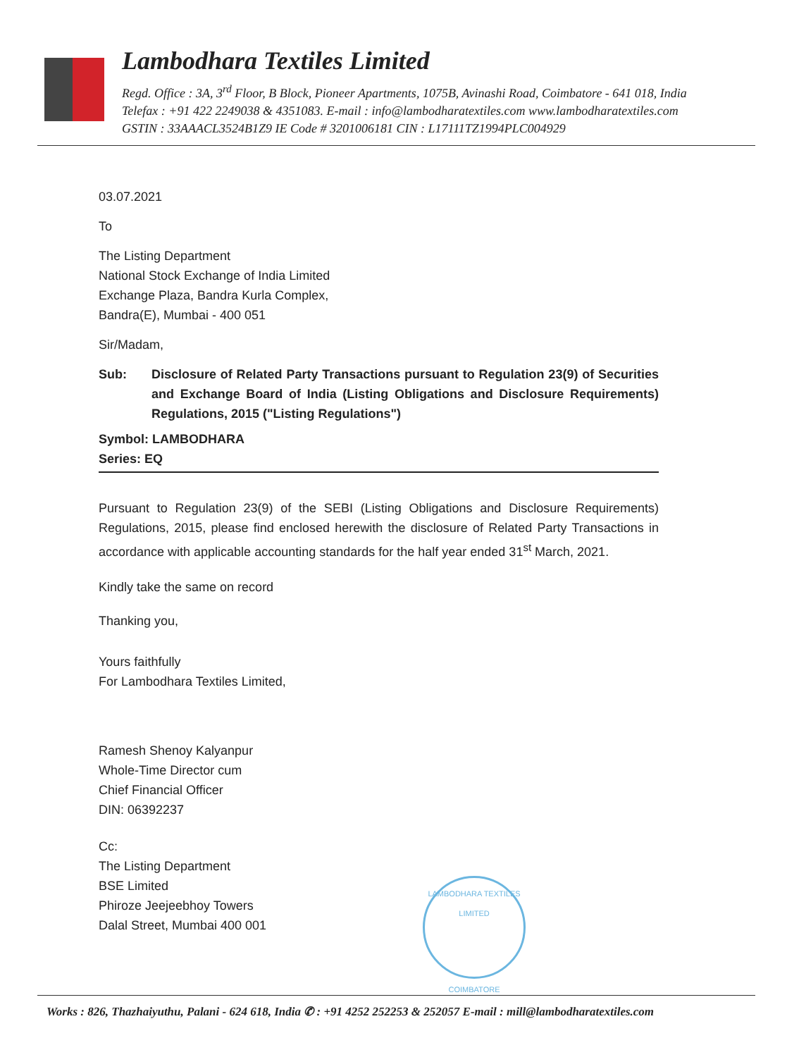Lambodhara Textiles Limited
Regd. Office : 3A, 3<sup>rd</sup> Floor, B Block, Pioneer Apartments, 1075B, Avinashi Road, Coimbatore - 641 018, India
Telefax : +91 422 2249038 & 4351083. E-mail : info@lambodharatextiles.com www.lambodharatextiles.com
GSTIN : 33AAACL3524B1Z9 IE Code # 3201006181 CIN : L17111TZ1994PLC004929
03.07.2021
To
The Listing Department
National Stock Exchange of India Limited
Exchange Plaza, Bandra Kurla Complex,
Bandra(E), Mumbai - 400 051
Sir/Madam,
Sub: Disclosure of Related Party Transactions pursuant to Regulation 23(9) of Securities and Exchange Board of India (Listing Obligations and Disclosure Requirements) Regulations, 2015 ("Listing Regulations")
Symbol: LAMBODHARA
Series: EQ
Pursuant to Regulation 23(9) of the SEBI (Listing Obligations and Disclosure Requirements) Regulations, 2015, please find enclosed herewith the disclosure of Related Party Transactions in accordance with applicable accounting standards for the half year ended 31<sup>st</sup> March, 2021.
Kindly take the same on record
Thanking you,
Yours faithfully
For Lambodhara Textiles Limited,
Ramesh Shenoy Kalyanpur
Whole-Time Director cum
Chief Financial Officer
DIN: 06392237
Cc:
The Listing Department
BSE Limited
Phiroze Jeejeebhoy Towers
Dalal Street, Mumbai 400 001
LAMBODHARA TEXTILES LIMITED
COIMBATORE
Works : 826, Thazhaiyuthu, Palani - 624 618, India ✆ : +91 4252 252253 & 252057 E-mail : mill@lambodharatextiles.com